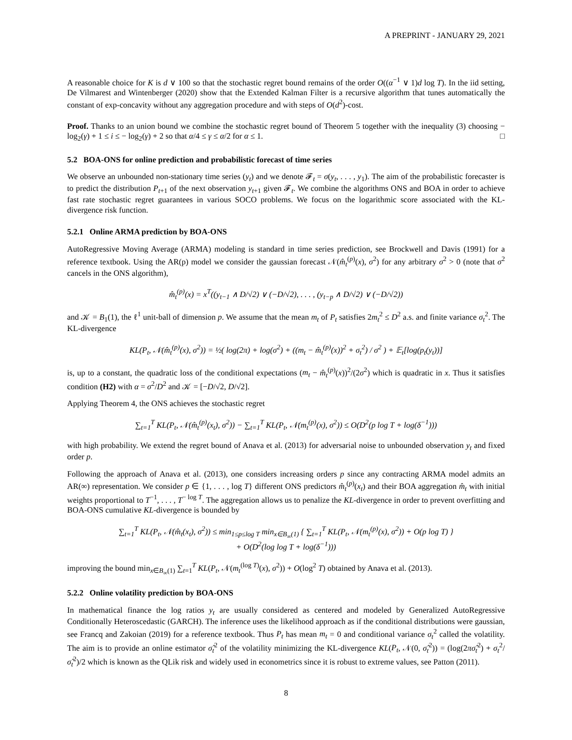A PREPRINT - JANUARY 29, 2021
A reasonable choice for K is d ∨ 100 so that the stochastic regret bound remains of the order O((α<sup>−1</sup> ∨ 1)d log T). In the iid setting, De Vilmarest and Wintenberger (2020) show that the Extended Kalman Filter is a recursive algorithm that tunes automatically the constant of exp-concavity without any aggregation procedure and with steps of O(d<sup>2</sup>)-cost.
Proof. Thanks to an union bound we combine the stochastic regret bound of Theorem 5 together with the inequality (3) choosing − log<sub>2</sub>(γ) + 1 ≤ i ≤ − log<sub>2</sub>(γ) + 2 so that α/4 ≤ γ ≤ α/2 for α ≤ 1. □
5.2 BOA-ONS for online prediction and probabilistic forecast of time series
We observe an unbounded non-stationary time series (y<sub>t</sub>) and we denote 𝓕<sub>t</sub> = σ(y<sub>t</sub>, . . . , y<sub>1</sub>). The aim of the probabilistic forecaster is to predict the distribution P<sub>t+1</sub> of the next observation y<sub>t+1</sub> given 𝓕<sub>t</sub>. We combine the algorithms ONS and BOA in order to achieve fast rate stochastic regret guarantees in various SOCO problems. We focus on the logarithmic score associated with the KL-divergence risk function.
5.2.1 Online ARMA prediction by BOA-ONS
AutoRegressive Moving Average (ARMA) modeling is standard in time series prediction, see Brockwell and Davis (1991) for a reference textbook. Using the AR(p) model we consider the gaussian forecast 𝒩(m̂<sub>t</sub><sup>(p)</sup>(x), σ<sup>2</sup>) for any arbitrary σ<sup>2</sup> > 0 (note that σ<sup>2</sup> cancels in the ONS algorithm),
m̂<sub>t</sub><sup>(p)</sup>(x) = x<sup>T</sup>((y<sub>t−1</sub> ∧ D/√2) ∨ (−D/√2), . . . , (y<sub>t−p</sub> ∧ D/√2) ∨ (−D/√2))
and 𝒦 = B<sub>1</sub>(1), the ℓ<sup>1</sup> unit-ball of dimension p. We assume that the mean m<sub>t</sub> of P<sub>t</sub> satisfies 2m<sub>t</sub><sup>2</sup> ≤ D<sup>2</sup> a.s. and finite variance σ<sub>t</sub><sup>2</sup>. The KL-divergence
KL(P<sub>t</sub>, 𝒩(m̂<sub>t</sub><sup>(p)</sup>(x), σ<sup>2</sup>)) = ½( log(2π) + log(σ<sup>2</sup>) + ((m<sub>t</sub> − m̂<sub>t</sub><sup>(p)</sup>(x))<sup>2</sup> + σ<sub>t</sub><sup>2</sup>) / σ<sup>2</sup> ) + 𝔼<sub>t</sub>[log(p<sub>t</sub>(y<sub>t</sub>))]
is, up to a constant, the quadratic loss of the conditional expectations (m<sub>t</sub> − m̂<sub>t</sub><sup>(p)</sup>(x))<sup>2</sup>/(2σ<sup>2</sup>) which is quadratic in x. Thus it satisfies condition (H2) with α = σ<sup>2</sup>/D<sup>2</sup> and 𝒦 = [−D/√2, D/√2].
Applying Theorem 4, the ONS achieves the stochastic regret
∑<sub>t=1</sub><sup>T</sup> KL(P<sub>t</sub>, 𝒩(m̂<sub>t</sub><sup>(p)</sup>(x<sub>t</sub>), σ<sup>2</sup>)) − ∑<sub>t=1</sub><sup>T</sup> KL(P<sub>t</sub>, 𝒩(m<sub>t</sub><sup>(p)</sup>(x), σ<sup>2</sup>)) ≤ O(D<sup>2</sup>(p log T + log(δ<sup>−1</sup>)))
with high probability. We extend the regret bound of Anava et al. (2013) for adversarial noise to unbounded observation y<sub>t</sub> and fixed order p.
Following the approach of Anava et al. (2013), one considers increasing orders p since any contracting ARMA model admits an AR(∞) representation. We consider p ∈ {1, . . . , log T} different ONS predictors m̂<sub>t</sub><sup>(p)</sup>(x<sub>t</sub>) and their BOA aggregation m̂<sub>t</sub> with initial weights proportional to T<sup>−1</sup>, . . . , T<sup>− log T</sup>. The aggregation allows us to penalize the KL-divergence in order to prevent overfitting and BOA-ONS cumulative KL-divergence is bounded by
∑<sub>t=1</sub><sup>T</sup> KL(P<sub>t</sub>, 𝒩(m̂<sub>t</sub>(x<sub>t</sub>), σ<sup>2</sup>)) ≤ min<sub>1≤p≤log T</sub> min<sub>x∈B<sub>∞</sub>(1)</sub> { ∑<sub>t=1</sub><sup>T</sup> KL(P<sub>t</sub>, 𝒩(m<sub>t</sub><sup>(p)</sup>(x), σ<sup>2</sup>)) + O(p log T) }
+ O(D<sup>2</sup>(log log T + log(δ<sup>−1</sup>)))
improving the bound min<sub>x∈B<sub>∞</sub>(1)</sub> ∑<sub>t=1</sub><sup>T</sup> KL(P<sub>t</sub>, 𝒩(m<sub>t</sub><sup>(log T)</sup>(x), σ<sup>2</sup>)) + O(log<sup>2</sup> T) obtained by Anava et al. (2013).
5.2.2 Online volatility prediction by BOA-ONS
In mathematical finance the log ratios y<sub>t</sub> are usually considered as centered and modeled by Generalized AutoRegressive Conditionally Heteroscedastic (GARCH). The inference uses the likelihood approach as if the conditional distributions were gaussian, see Francq and Zakoian (2019) for a reference textbook. Thus P<sub>t</sub> has mean m<sub>t</sub> = 0 and conditional variance σ<sub>t</sub><sup>2</sup> called the volatility. The aim is to provide an online estimator σ̂<sub>t</sub><sup>2</sup> of the volatility minimizing the KL-divergence KL(P<sub>t</sub>, 𝒩(0, σ̂<sub>t</sub><sup>2</sup>)) = (log(2πσ̂<sub>t</sub><sup>2</sup>) + σ<sub>t</sub><sup>2</sup>/σ̂<sub>t</sub><sup>2</sup>)/2 which is known as the QLik risk and widely used in econometrics since it is robust to extreme values, see Patton (2011).
8